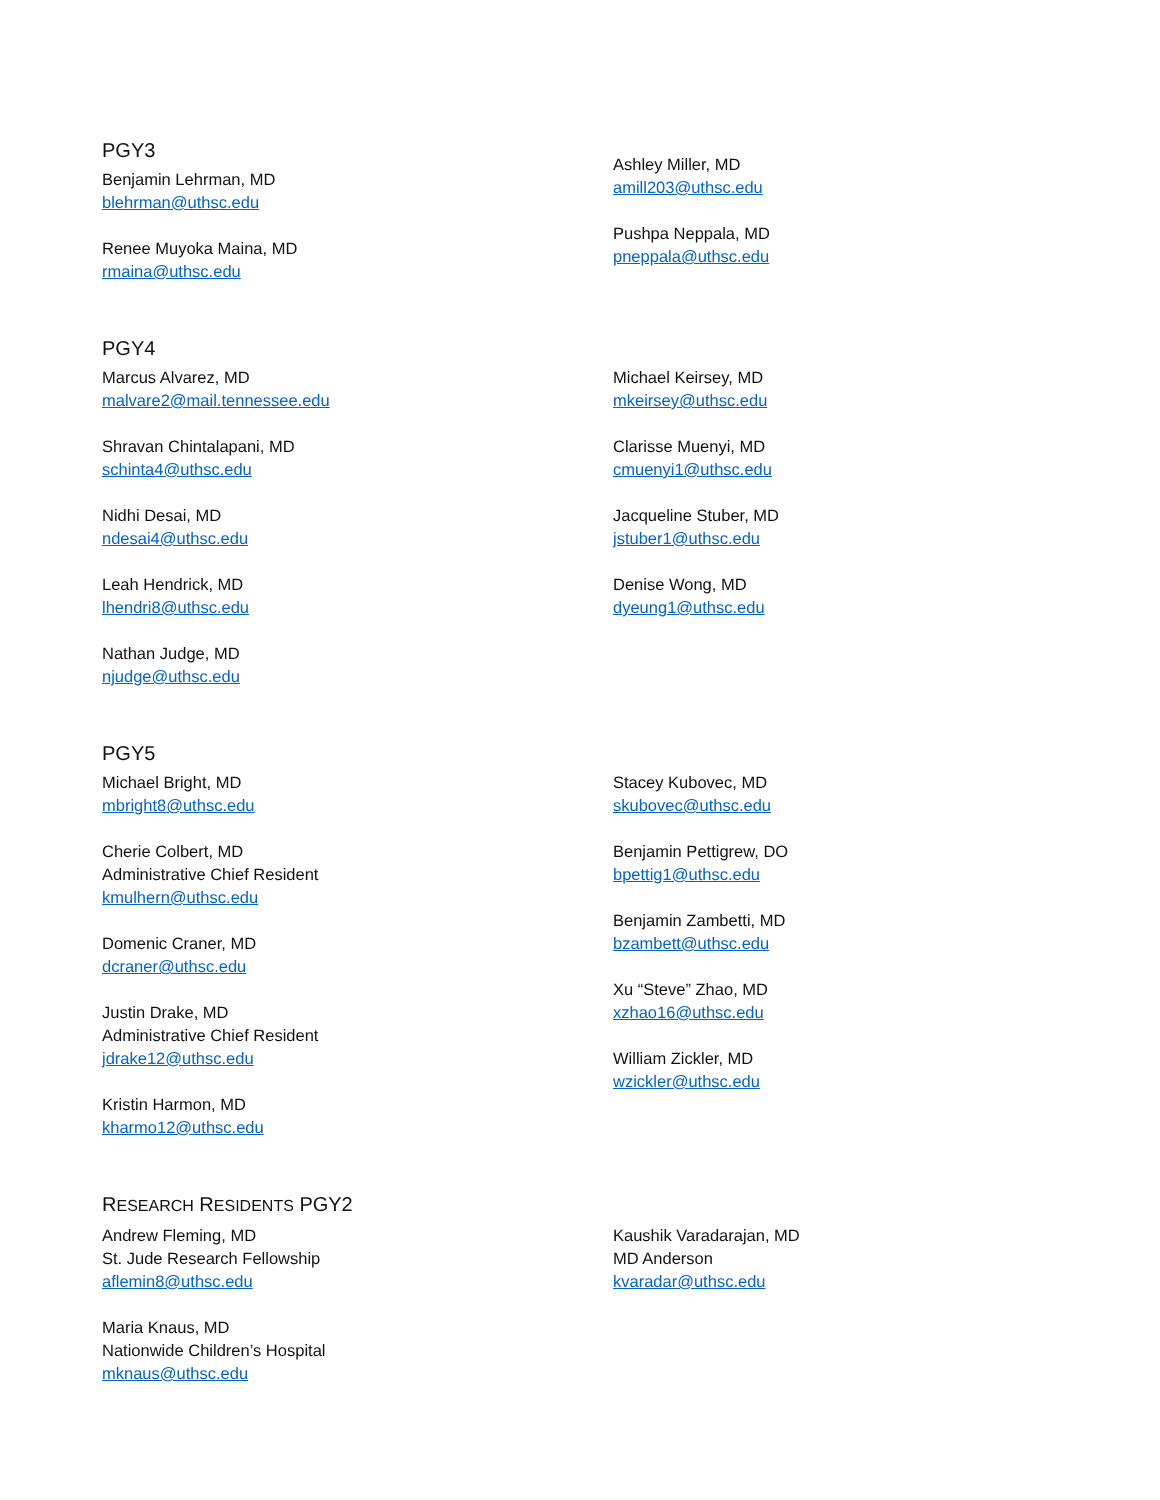PGY3
Benjamin Lehrman, MD
blehrman@uthsc.edu
Renee Muyoka Maina, MD
rmaina@uthsc.edu
Ashley Miller, MD
amill203@uthsc.edu
Pushpa Neppala, MD
pneppala@uthsc.edu
PGY4
Marcus Alvarez, MD
malvare2@mail.tennessee.edu
Shravan Chintalapani, MD
schinta4@uthsc.edu
Nidhi Desai, MD
ndesai4@uthsc.edu
Leah Hendrick, MD
lhendri8@uthsc.edu
Nathan Judge, MD
njudge@uthsc.edu
Michael Keirsey, MD
mkeirsey@uthsc.edu
Clarisse Muenyi, MD
cmuenyi1@uthsc.edu
Jacqueline Stuber, MD
jstuber1@uthsc.edu
Denise Wong, MD
dyeung1@uthsc.edu
PGY5
Michael Bright, MD
mbright8@uthsc.edu
Cherie Colbert, MD
Administrative Chief Resident
kmulhern@uthsc.edu
Domenic Craner, MD
dcraner@uthsc.edu
Justin Drake, MD
Administrative Chief Resident
jdrake12@uthsc.edu
Kristin Harmon, MD
kharmo12@uthsc.edu
Stacey Kubovec, MD
skubovec@uthsc.edu
Benjamin Pettigrew, DO
bpettig1@uthsc.edu
Benjamin Zambetti, MD
bzambett@uthsc.edu
Xu “Steve” Zhao, MD
xzhao16@uthsc.edu
William Zickler, MD
wzickler@uthsc.edu
RESEARCH RESIDENTS PGY2
Andrew Fleming, MD
St. Jude Research Fellowship
aflemin8@uthsc.edu
Maria Knaus, MD
Nationwide Children’s Hospital
mknaus@uthsc.edu
Kaushik Varadarajan, MD
MD Anderson
kvaradar@uthsc.edu